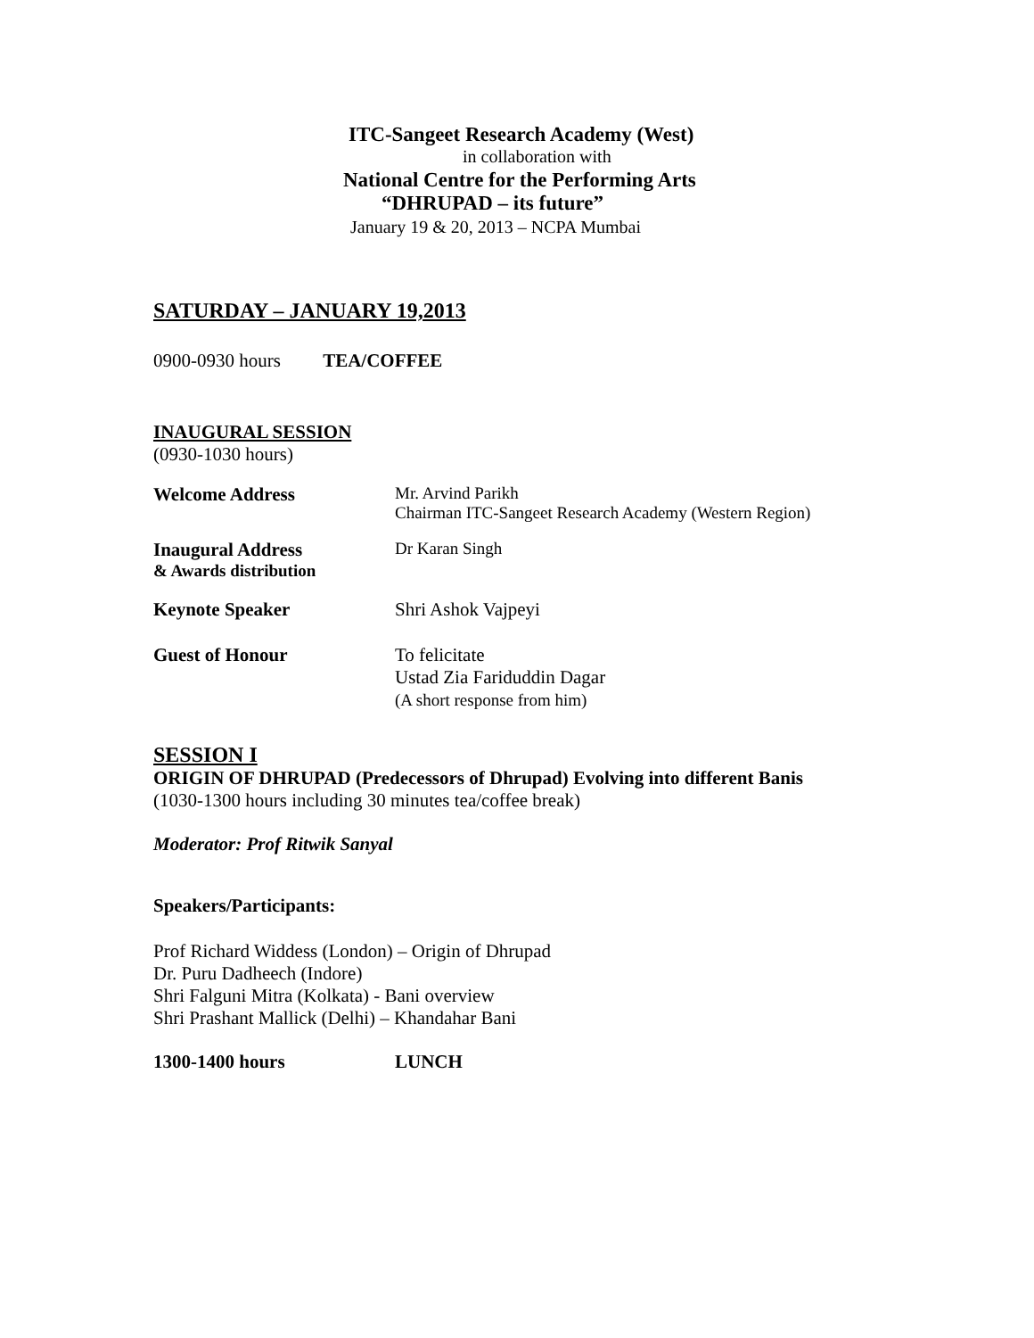ITC-Sangeet Research Academy (West)
in collaboration with
National Centre for the Performing Arts
“DHRUPAD – its future”
January 19 & 20, 2013 – NCPA Mumbai
SATURDAY – JANUARY 19,2013
0900-0930 hours TEA/COFFEE
INAUGURAL SESSION
(0930-1030 hours)
Welcome Address Mr. Arvind Parikh
Chairman ITC-Sangeet Research Academy (Western Region)
Inaugural Address
& Awards distribution
Dr Karan Singh
Keynote Speaker Shri Ashok Vajpeyi
Guest of Honour To felicitate
Ustad Zia Fariduddin Dagar
(A short response from him)
SESSION I
ORIGIN OF DHRUPAD (Predecessors of Dhrupad) Evolving into different Banis
(1030-1300 hours including 30 minutes tea/coffee break)
Moderator: Prof Ritwik Sanyal
Speakers/Participants:
Prof Richard Widdess (London) – Origin of Dhrupad
Dr. Puru Dadheech (Indore)
Shri Falguni Mitra (Kolkata) - Bani overview
Shri Prashant Mallick (Delhi) – Khandahar Bani
1300-1400 hours LUNCH